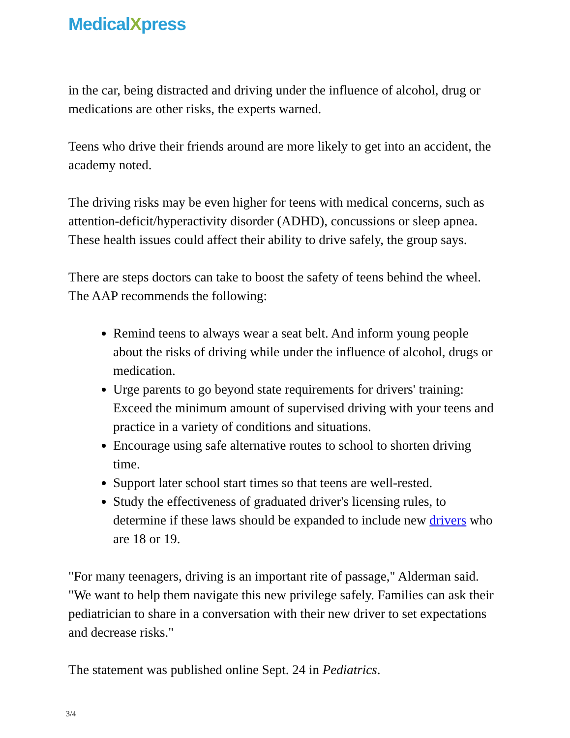MedicalXpress
in the car, being distracted and driving under the influence of alcohol, drug or medications are other risks, the experts warned.
Teens who drive their friends around are more likely to get into an accident, the academy noted.
The driving risks may be even higher for teens with medical concerns, such as attention-deficit/hyperactivity disorder (ADHD), concussions or sleep apnea. These health issues could affect their ability to drive safely, the group says.
There are steps doctors can take to boost the safety of teens behind the wheel. The AAP recommends the following:
Remind teens to always wear a seat belt. And inform young people about the risks of driving while under the influence of alcohol, drugs or medication.
Urge parents to go beyond state requirements for drivers' training: Exceed the minimum amount of supervised driving with your teens and practice in a variety of conditions and situations.
Encourage using safe alternative routes to school to shorten driving time.
Support later school start times so that teens are well-rested.
Study the effectiveness of graduated driver's licensing rules, to determine if these laws should be expanded to include new drivers who are 18 or 19.
"For many teenagers, driving is an important rite of passage," Alderman said. "We want to help them navigate this new privilege safely. Families can ask their pediatrician to share in a conversation with their new driver to set expectations and decrease risks."
The statement was published online Sept. 24 in Pediatrics.
3/4